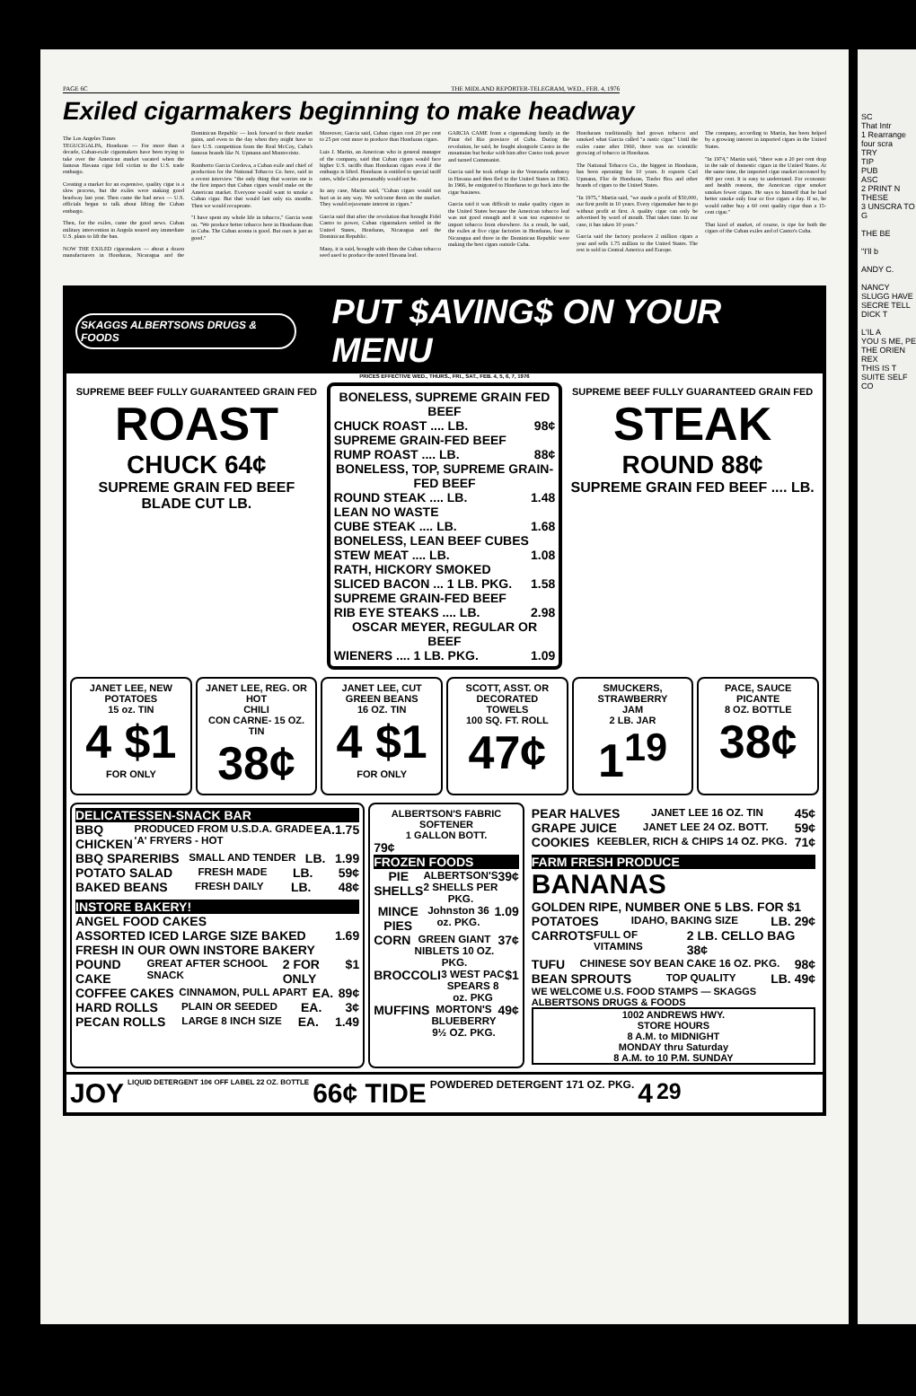PAGE 6C THE MIDLAND REPORTER-TELEGRAM, WED., FEB. 4, 1976
Exiled cigarmakers beginning to make headway
The Los Angeles Times
TEGUCIGALPA, Honduras — For more than a decade, Cuban-exile cigarmakers have been trying to take over the American market vacated when the famous Havana cigar fell victim to the U.S. trade embargo.
Creating a market for an expensive, quality cigar is a slow process, but the exiles were making good headway last year. Then came the bad news — U.S. officials began to talk about lifting the Cuban embargo.
Then, for the exiles, came the good news. Cuban military intervention in Angola soured any immediate U.S. plans to lift the ban.
NOW THE EXILED cigarmakers — about a dozen manufacturers in Honduras, Nicaragua and the Dominican Republic — look forward to their market gains, and even to the day when they might have to face U.S. competition from the Real McCoy, Cuba's famous brands like N. Upmann and Montecristo.
Romberto Garcia Cordova, a Cuban exile and chief of production for the National Tobacco Co. here, said in a recent interview "the only thing that worries me is the first impact that Cuban cigars would make on the American market. Everyone would want to smoke a Cuban cigar. But that would last only six months. Then we would recuperate.
"I have spent my whole life in tobacco," Garcia went on. "We produce better tobacco here in Honduras than in Cuba. The Cuban aroma is good. But ours is just as good."
Moreover, Garcia said, Cuban cigars cost 20 per cent to 25 per cent more to produce than Honduran cigars.
Luis J. Martin, an American who is general manager of the company, said that Cuban cigars would face higher U.S. tariffs than Honduran cigars even if the embargo is lifted. Honduras is entitled to special tariff rates, while Cuba presumably would not be.
In any case, Martin said, "Cuban cigars would not hurt us in any way. We welcome them on the market. They would rejuvenate interest in cigars."
Garcia said that after the revolution that brought Fidel Castro to power, Cuban cigarmakers settled in the United States, Honduras, Nicaragua and the Dominican Republic.
Many, it is said, brought with them the Cuban tobacco seed used to produce the noted Havana leaf.
GARCIA CAME from a cigarmaking family in the Pinar del Rio province of Cuba. During the revolution, he said, he fought alongside Castro in the mountains but broke with him after Castro took power and turned Communist.
Garcia said he took refuge in the Venezuela embassy in Havana and then fled to the United States in 1963. In 1966, he emigrated to Honduras to go back into the cigar business.
Garcia said it was difficult to make quality cigars in the United States because the American tobacco leaf was not good enough and it was too expensive to import tobacco from elsewhere. As a result, he said, the exiles at five cigar factories in Honduras, four in Nicaragua and three in the Dominican Republic were making the best cigars outside Cuba.
Hondurans traditionally had grown tobacco and smoked what Garcia called "a rustic cigar." Until the exiles came after 1960, there was no scientific growing of tobacco in Honduras.
The National Tobacco Co., the biggest in Honduras, has been operating for 10 years. It exports Carl Upmann, Flor de Honduras, Tinder Box and other brands of cigars to the United States.
"In 1975," Martin said, "we made a profit of $50,000, our first profit in 10 years. Every cigarmaker has to go without profit at first. A quality cigar can only be advertised by word of mouth. That takes time. In our case, it has taken 10 years."
Garcia said the factory produces 2 million cigars a year and sells 1.75 million to the United States. The rest is sold in Central America and Europe.
The company, according to Martin, has been helped by a growing interest in imported cigars in the United States.
"In 1974," Martin said, "there was a 20 per cent drop in the sale of domestic cigars in the United States. At the same time, the imported cigar market increased by 400 per cent. It is easy to understand. For economic and health reasons, the American cigar smoker smokes fewer cigars. He says to himself that he had better smoke only four or five cigars a day. If so, he would rather buy a 60 cent quality cigar than a 15-cent cigar."
That kind of market, of course, is ripe for both the cigars of the Cuban exiles and of Castro's Cuba.
SKAGGS ALBERTSONS DRUGS & FOODS PUT $AVING$ ON YOUR MENU
PRICES EFFECTIVE WED., THURS., FRI., SAT., FEB. 4, 5, 6, 7, 1976
SUPREME BEEF FULLY GUARANTEED GRAIN FED
ROAST
CHUCK 64¢
SUPREME GRAIN FED BEEF BLADE CUT LB.
BONELESS, SUPREME GRAIN FED BEEF
CHUCK ROAST .... LB. 98¢
SUPREME GRAIN-FED BEEF
RUMP ROAST .... LB. 88¢
BONELESS, TOP, SUPREME GRAIN-FED BEEF
ROUND STEAK .... LB. 1.48
LEAN NO WASTE
CUBE STEAK .... LB. 1.68
BONELESS, LEAN BEEF CUBES
STEW MEAT .... LB. 1.08
RATH, HICKORY SMOKED
SLICED BACON ... 1 LB. PKG. 1.58
SUPREME GRAIN-FED BEEF
RIB EYE STEAKS .... LB. 2.98
OSCAR MEYER, REGULAR OR BEEF
WIENERS .... 1 LB. PKG. 1.09
SUPREME BEEF FULLY GUARANTEED GRAIN FED
STEAK
ROUND 88¢
SUPREME GRAIN FED BEEF .... LB.
JANET LEE, NEW
POTATOES
15 oz. TIN
4 $1
FOR ONLY
JANET LEE, REG. OR HOT
CHILI
CON CARNE- 15 OZ. TIN
38¢
JANET LEE, CUT
GREEN BEANS
16 OZ. TIN
4 $1
FOR ONLY
SCOTT, ASST. OR DECORATED
TOWELS
100 SQ. FT. ROLL
47¢
SMUCKERS, STRAWBERRY
JAM
2 LB. JAR
1<sup>19</sup>
PACE, SAUCE
PICANTE
8 OZ. BOTTLE
38¢
DELICATESSEN-SNACK BAR
BBQ CHICKEN PRODUCED FROM U.S.D.A. GRADE 'A' FRYERS - HOT EA. 1.75
BBQ SPARERIBS SMALL AND TENDER LB. 1.99
POTATO SALAD FRESH MADE LB. 59¢
BAKED BEANS FRESH DAILY LB. 48¢
INSTORE BAKERY!
ANGEL FOOD CAKES
ASSORTED ICED LARGE SIZE BAKED FRESH IN OUR OWN INSTORE BAKERY 1.69
POUND CAKE GREAT AFTER SCHOOL SNACK 2 FOR ONLY $1
COFFEE CAKES CINNAMON, PULL APART EA. 89¢
HARD ROLLS PLAIN OR SEEDED EA. 3¢
PECAN ROLLS LARGE 8 INCH SIZE EA. 1.49
ALBERTSON'S FABRIC
SOFTENER
1 GALLON BOTT.
79¢
FROZEN FOODS
PIE SHELLS ALBERTSON'S 2 SHELLS PER PKG. 39¢
MINCE PIES Johnston 36 oz. PKG. 1.09
CORN GREEN GIANT NIBLETS 10 OZ. PKG. 37¢
BROCCOLI 3 WEST PAC SPEARS 8 oz. PKG $1
MUFFINS MORTON'S BLUEBERRY 9½ OZ. PKG. 49¢
PEAR HALVES JANET LEE 16 OZ. TIN 45¢
GRAPE JUICE JANET LEE 24 OZ. BOTT. 59¢
COOKIES KEEBLER, RICH & CHIPS 14 OZ. PKG. 71¢
FARM FRESH PRODUCE
BANANAS
GOLDEN RIPE, NUMBER ONE 5 LBS. FOR $1
POTATOES IDAHO, BAKING SIZE LB. 29¢
CARROTS FULL OF VITAMINS 2 LB. CELLO BAG 38¢
TUFU CHINESE SOY BEAN CAKE 16 OZ. PKG. 98¢
BEAN SPROUTS TOP QUALITY LB. 49¢
WE WELCOME U.S. FOOD STAMPS — SKAGGS ALBERTSONS DRUGS & FOODS
1002 ANDREWS HWY.
STORE HOURS
8 A.M. to MIDNIGHT
MONDAY thru Saturday
8 A.M. to 10 P.M. SUNDAY
JOY LIQUID DETERGENT 10¢ OFF LABEL 22 OZ. BOTTLE 66¢ TIDE POWDERED DETERGENT 171 OZ. PKG. 4<sup>29</sup>
SC
That Intr
1 Rearrange four scra
TRY
TIP
PUB
ASC
2 PRINT N THESE
3 UNSCRA TO G
THE BE
"I'll b
ANDY C.
NANCY
SLUGG HAVE SECRE TELL
DICK T
L'IL A
YOU S ME, PE THE ORIEN
REX
THIS IS T SUITE SELF CO